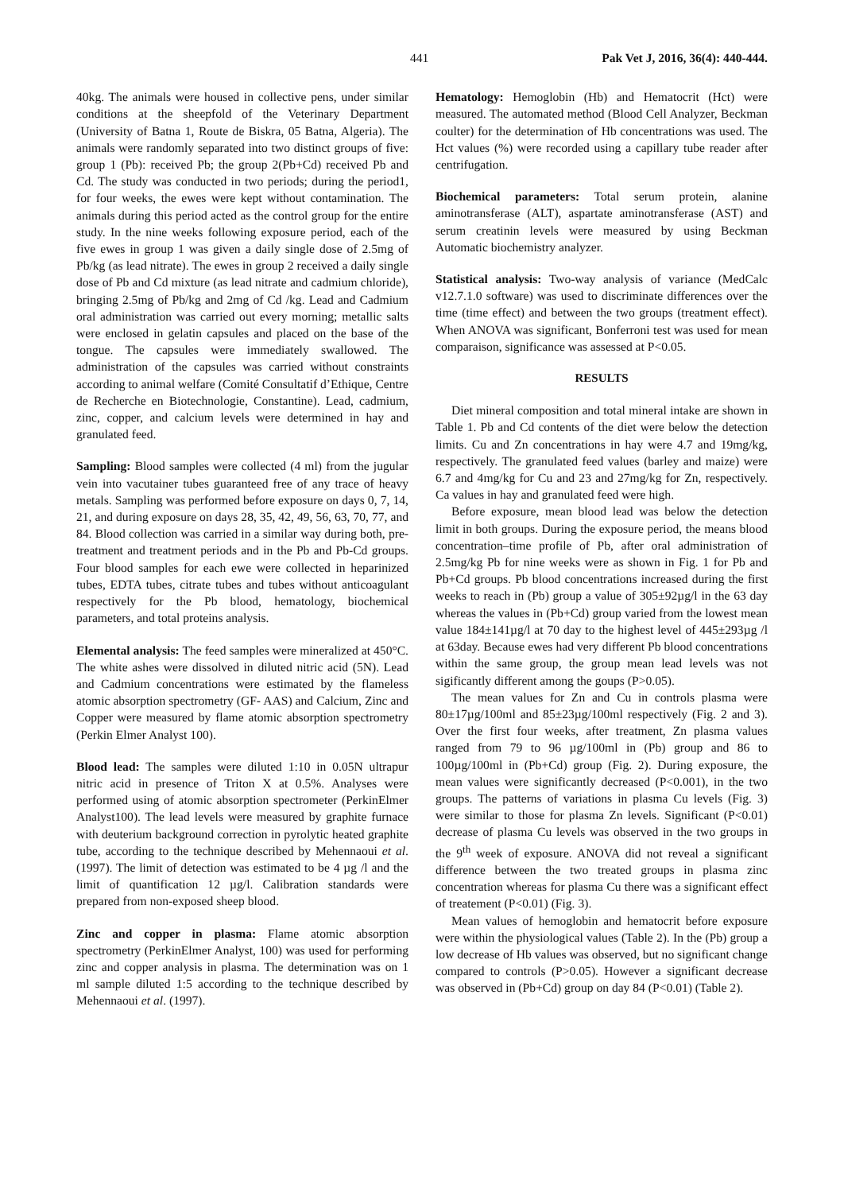441 Pak Vet J, 2016, 36(4): 440-444.
40kg. The animals were housed in collective pens, under similar conditions at the sheepfold of the Veterinary Department (University of Batna 1, Route de Biskra, 05 Batna, Algeria). The animals were randomly separated into two distinct groups of five: group 1 (Pb): received Pb; the group 2(Pb+Cd) received Pb and Cd. The study was conducted in two periods; during the period1, for four weeks, the ewes were kept without contamination. The animals during this period acted as the control group for the entire study. In the nine weeks following exposure period, each of the five ewes in group 1 was given a daily single dose of 2.5mg of Pb/kg (as lead nitrate). The ewes in group 2 received a daily single dose of Pb and Cd mixture (as lead nitrate and cadmium chloride), bringing 2.5mg of Pb/kg and 2mg of Cd /kg. Lead and Cadmium oral administration was carried out every morning; metallic salts were enclosed in gelatin capsules and placed on the base of the tongue. The capsules were immediately swallowed. The administration of the capsules was carried without constraints according to animal welfare (Comité Consultatif d’Ethique, Centre de Recherche en Biotechnologie, Constantine). Lead, cadmium, zinc, copper, and calcium levels were determined in hay and granulated feed.
Sampling: Blood samples were collected (4 ml) from the jugular vein into vacutainer tubes guaranteed free of any trace of heavy metals. Sampling was performed before exposure on days 0, 7, 14, 21, and during exposure on days 28, 35, 42, 49, 56, 63, 70, 77, and 84. Blood collection was carried in a similar way during both, pre-treatment and treatment periods and in the Pb and Pb-Cd groups. Four blood samples for each ewe were collected in heparinized tubes, EDTA tubes, citrate tubes and tubes without anticoagulant respectively for the Pb blood, hematology, biochemical parameters, and total proteins analysis.
Elemental analysis: The feed samples were mineralized at 450°C. The white ashes were dissolved in diluted nitric acid (5N). Lead and Cadmium concentrations were estimated by the flameless atomic absorption spectrometry (GF- AAS) and Calcium, Zinc and Copper were measured by flame atomic absorption spectrometry (Perkin Elmer Analyst 100).
Blood lead: The samples were diluted 1:10 in 0.05N ultrapur nitric acid in presence of Triton X at 0.5%. Analyses were performed using of atomic absorption spectrometer (PerkinElmer Analyst100). The lead levels were measured by graphite furnace with deuterium background correction in pyrolytic heated graphite tube, according to the technique described by Mehennaoui et al. (1997). The limit of detection was estimated to be 4 µg /l and the limit of quantification 12 µg/l. Calibration standards were prepared from non-exposed sheep blood.
Zinc and copper in plasma: Flame atomic absorption spectrometry (PerkinElmer Analyst, 100) was used for performing zinc and copper analysis in plasma. The determination was on 1 ml sample diluted 1:5 according to the technique described by Mehennaoui et al. (1997).
Hematology: Hemoglobin (Hb) and Hematocrit (Hct) were measured. The automated method (Blood Cell Analyzer, Beckman coulter) for the determination of Hb concentrations was used. The Hct values (%) were recorded using a capillary tube reader after centrifugation.
Biochemical parameters: Total serum protein, alanine aminotransferase (ALT), aspartate aminotransferase (AST) and serum creatinin levels were measured by using Beckman Automatic biochemistry analyzer.
Statistical analysis: Two-way analysis of variance (MedCalc v12.7.1.0 software) was used to discriminate differences over the time (time effect) and between the two groups (treatment effect). When ANOVA was significant, Bonferroni test was used for mean comparaison, significance was assessed at P<0.05.
RESULTS
Diet mineral composition and total mineral intake are shown in Table 1. Pb and Cd contents of the diet were below the detection limits. Cu and Zn concentrations in hay were 4.7 and 19mg/kg, respectively. The granulated feed values (barley and maize) were 6.7 and 4mg/kg for Cu and 23 and 27mg/kg for Zn, respectively. Ca values in hay and granulated feed were high.
Before exposure, mean blood lead was below the detection limit in both groups. During the exposure period, the means blood concentration–time profile of Pb, after oral administration of 2.5mg/kg Pb for nine weeks were as shown in Fig. 1 for Pb and Pb+Cd groups. Pb blood concentrations increased during the first weeks to reach in (Pb) group a value of 305±92µg/l in the 63 day whereas the values in (Pb+Cd) group varied from the lowest mean value 184±141µg/l at 70 day to the highest level of 445±293µg /l at 63day. Because ewes had very different Pb blood concentrations within the same group, the group mean lead levels was not sigificantly different among the goups (P>0.05).
The mean values for Zn and Cu in controls plasma were 80±17µg/100ml and 85±23µg/100ml respectively (Fig. 2 and 3). Over the first four weeks, after treatment, Zn plasma values ranged from 79 to 96 µg/100ml in (Pb) group and 86 to 100µg/100ml in (Pb+Cd) group (Fig. 2). During exposure, the mean values were significantly decreased (P<0.001), in the two groups. The patterns of variations in plasma Cu levels (Fig. 3) were similar to those for plasma Zn levels. Significant (P<0.01) decrease of plasma Cu levels was observed in the two groups in the 9<sup>th</sup> week of exposure. ANOVA did not reveal a significant difference between the two treated groups in plasma zinc concentration whereas for plasma Cu there was a significant effect of treatement (P<0.01) (Fig. 3).
Mean values of hemoglobin and hematocrit before exposure were within the physiological values (Table 2). In the (Pb) group a low decrease of Hb values was observed, but no significant change compared to controls (P>0.05). However a significant decrease was observed in (Pb+Cd) group on day 84 (P<0.01) (Table 2).